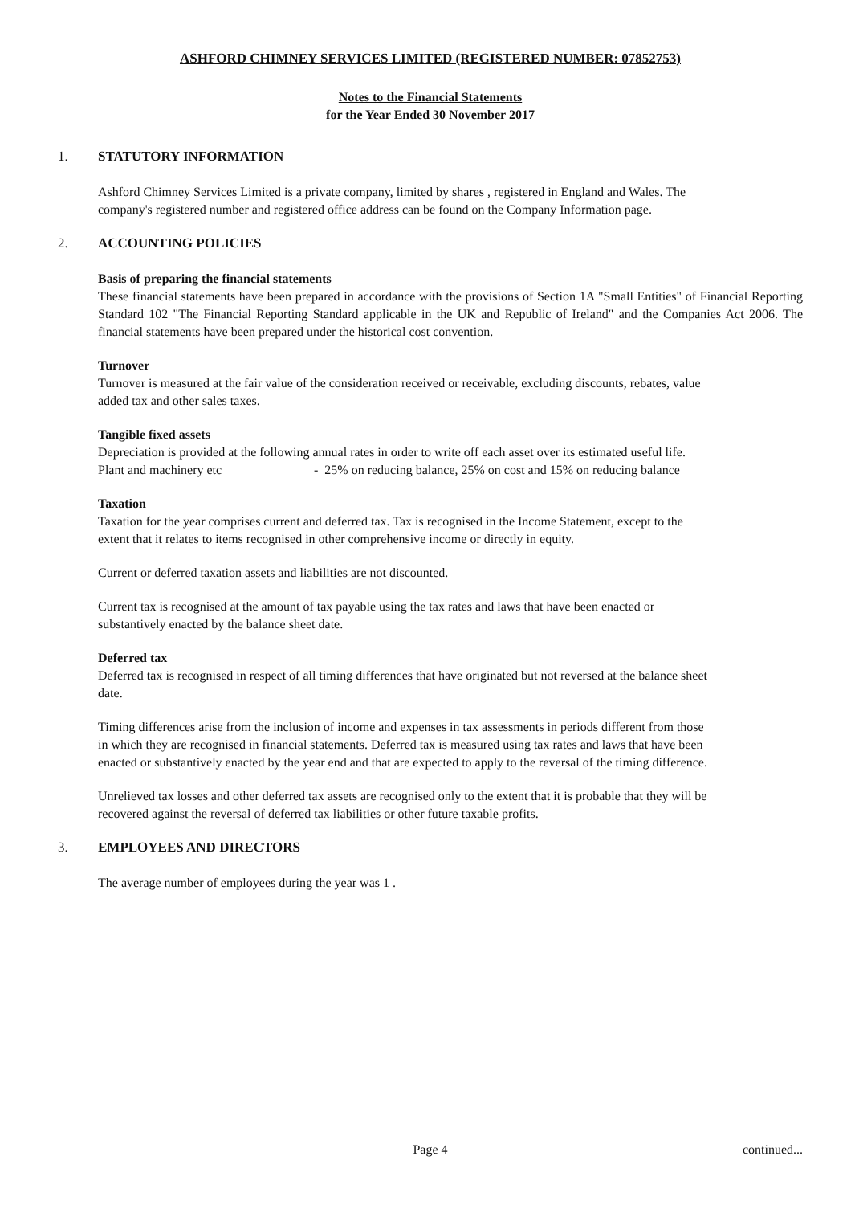ASHFORD CHIMNEY SERVICES LIMITED (REGISTERED NUMBER: 07852753)
Notes to the Financial Statements
for the Year Ended 30 November 2017
1. STATUTORY INFORMATION
Ashford Chimney Services Limited is a private company, limited by shares , registered in England and Wales. The company's registered number and registered office address can be found on the Company Information page.
2. ACCOUNTING POLICIES
Basis of preparing the financial statements
These financial statements have been prepared in accordance with the provisions of Section 1A "Small Entities" of Financial Reporting Standard 102 "The Financial Reporting Standard applicable in the UK and Republic of Ireland" and the Companies Act 2006. The financial statements have been prepared under the historical cost convention.
Turnover
Turnover is measured at the fair value of the consideration received or receivable, excluding discounts, rebates, value added tax and other sales taxes.
Tangible fixed assets
Depreciation is provided at the following annual rates in order to write off each asset over its estimated useful life.
Plant and machinery etc - 25% on reducing balance, 25% on cost and 15% on reducing balance
Taxation
Taxation for the year comprises current and deferred tax. Tax is recognised in the Income Statement, except to the extent that it relates to items recognised in other comprehensive income or directly in equity.
Current or deferred taxation assets and liabilities are not discounted.
Current tax is recognised at the amount of tax payable using the tax rates and laws that have been enacted or substantively enacted by the balance sheet date.
Deferred tax
Deferred tax is recognised in respect of all timing differences that have originated but not reversed at the balance sheet date.
Timing differences arise from the inclusion of income and expenses in tax assessments in periods different from those in which they are recognised in financial statements. Deferred tax is measured using tax rates and laws that have been enacted or substantively enacted by the year end and that are expected to apply to the reversal of the timing difference.
Unrelieved tax losses and other deferred tax assets are recognised only to the extent that it is probable that they will be recovered against the reversal of deferred tax liabilities or other future taxable profits.
3. EMPLOYEES AND DIRECTORS
The average number of employees during the year was 1 .
Page 4 continued...